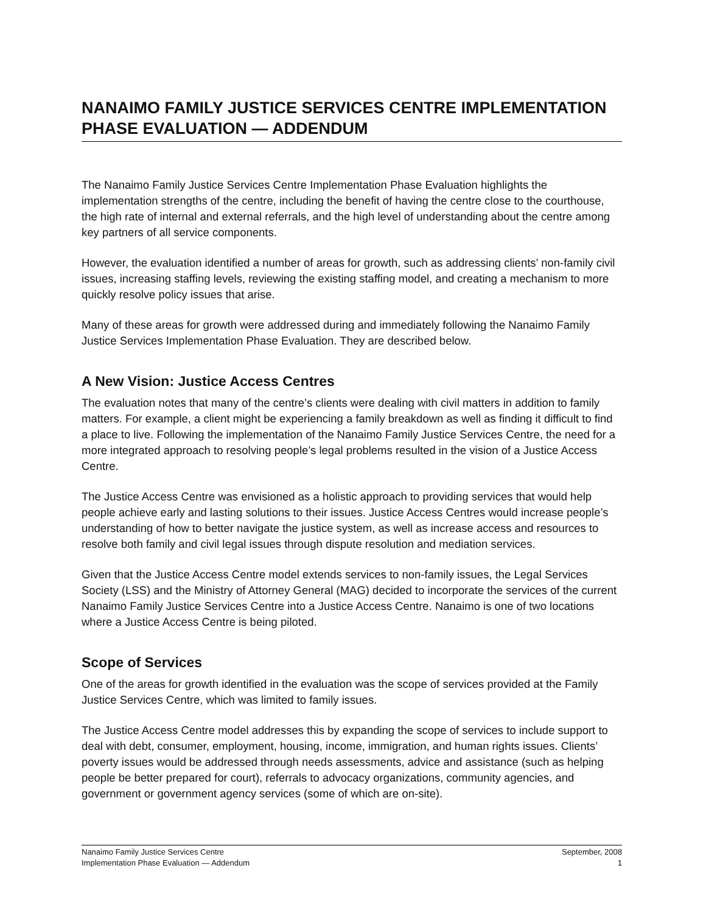NANAIMO FAMILY JUSTICE SERVICES CENTRE IMPLEMENTATION PHASE EVALUATION — ADDENDUM
The Nanaimo Family Justice Services Centre Implementation Phase Evaluation highlights the implementation strengths of the centre, including the benefit of having the centre close to the courthouse, the high rate of internal and external referrals, and the high level of understanding about the centre among key partners of all service components.
However, the evaluation identified a number of areas for growth, such as addressing clients’ non-family civil issues, increasing staffing levels, reviewing the existing staffing model, and creating a mechanism to more quickly resolve policy issues that arise.
Many of these areas for growth were addressed during and immediately following the Nanaimo Family Justice Services Implementation Phase Evaluation. They are described below.
A New Vision: Justice Access Centres
The evaluation notes that many of the centre’s clients were dealing with civil matters in addition to family matters. For example, a client might be experiencing a family breakdown as well as finding it difficult to find a place to live. Following the implementation of the Nanaimo Family Justice Services Centre, the need for a more integrated approach to resolving people’s legal problems resulted in the vision of a Justice Access Centre.
The Justice Access Centre was envisioned as a holistic approach to providing services that would help people achieve early and lasting solutions to their issues. Justice Access Centres would increase people’s understanding of how to better navigate the justice system, as well as increase access and resources to resolve both family and civil legal issues through dispute resolution and mediation services.
Given that the Justice Access Centre model extends services to non-family issues, the Legal Services Society (LSS) and the Ministry of Attorney General (MAG) decided to incorporate the services of the current Nanaimo Family Justice Services Centre into a Justice Access Centre. Nanaimo is one of two locations where a Justice Access Centre is being piloted.
Scope of Services
One of the areas for growth identified in the evaluation was the scope of services provided at the Family Justice Services Centre, which was limited to family issues.
The Justice Access Centre model addresses this by expanding the scope of services to include support to deal with debt, consumer, employment, housing, income, immigration, and human rights issues. Clients’ poverty issues would be addressed through needs assessments, advice and assistance (such as helping people be better prepared for court), referrals to advocacy organizations, community agencies, and government or government agency services (some of which are on-site).
Nanaimo Family Justice Services Centre
Implementation Phase Evaluation — Addendum
September, 2008
1